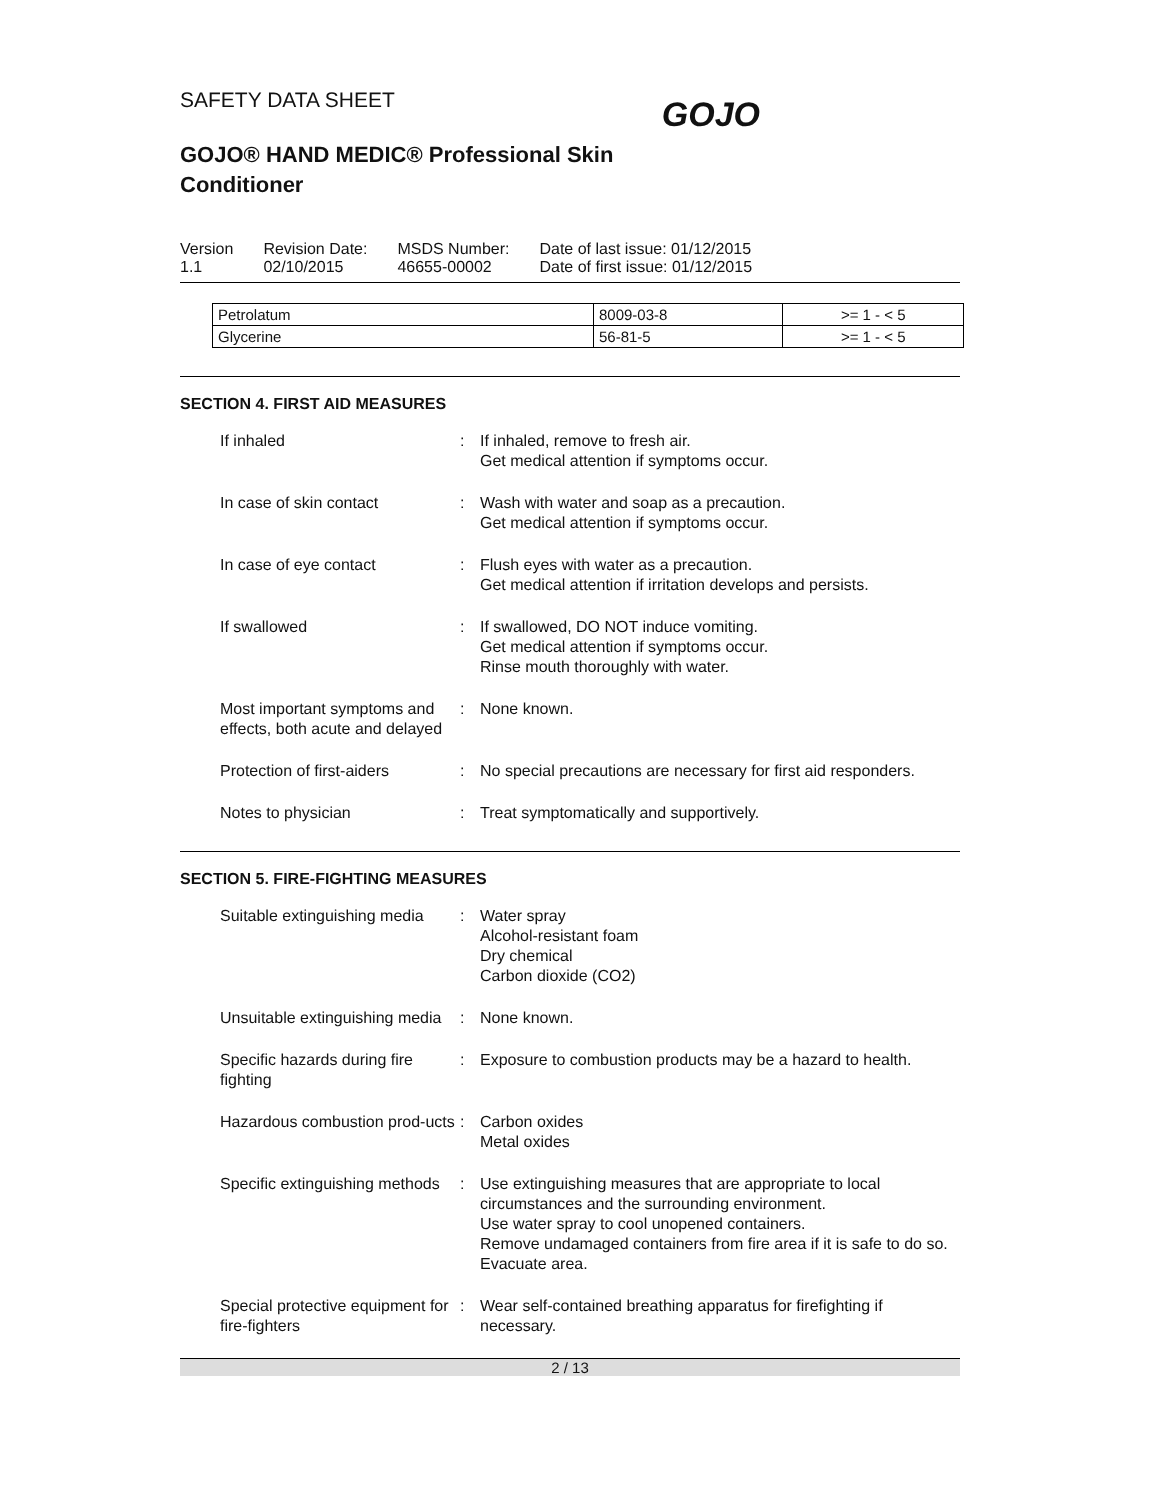GOJO
SAFETY DATA SHEET
GOJO® HAND MEDIC® Professional Skin Conditioner
Version
1.1
Revision Date:
02/10/2015
MSDS Number:
46655-00002
Date of last issue: 01/12/2015
Date of first issue: 01/12/2015
| Petrolatum | 8009-03-8 | >= 1 - < 5 |
| Glycerine | 56-81-5 | >= 1 - < 5 |
SECTION 4. FIRST AID MEASURES
If inhaled : If inhaled, remove to fresh air.
Get medical attention if symptoms occur.
In case of skin contact : Wash with water and soap as a precaution.
Get medical attention if symptoms occur.
In case of eye contact : Flush eyes with water as a precaution.
Get medical attention if irritation develops and persists.
If swallowed : If swallowed, DO NOT induce vomiting.
Get medical attention if symptoms occur.
Rinse mouth thoroughly with water.
Most important symptoms and effects, both acute and delayed
: None known.
Protection of first-aiders
: No special precautions are necessary for first aid responders.
Notes to physician : Treat symptomatically and supportively.
SECTION 5. FIRE-FIGHTING MEASURES
Suitable extinguishing media
: Water spray
Alcohol-resistant foam
Dry chemical
Carbon dioxide (CO2)
Unsuitable extinguishing media
: None known.
Specific hazards during fire fighting
: Exposure to combustion products may be a hazard to health.
Hazardous combustion prod-ucts
: Carbon oxides
Metal oxides
Specific extinguishing methods
: Use extinguishing measures that are appropriate to local circumstances and the surrounding environment.
Use water spray to cool unopened containers.
Remove undamaged containers from fire area if it is safe to do so.
Evacuate area.
Special protective equipment for fire-fighters
: Wear self-contained breathing apparatus for firefighting if necessary.
2 / 13